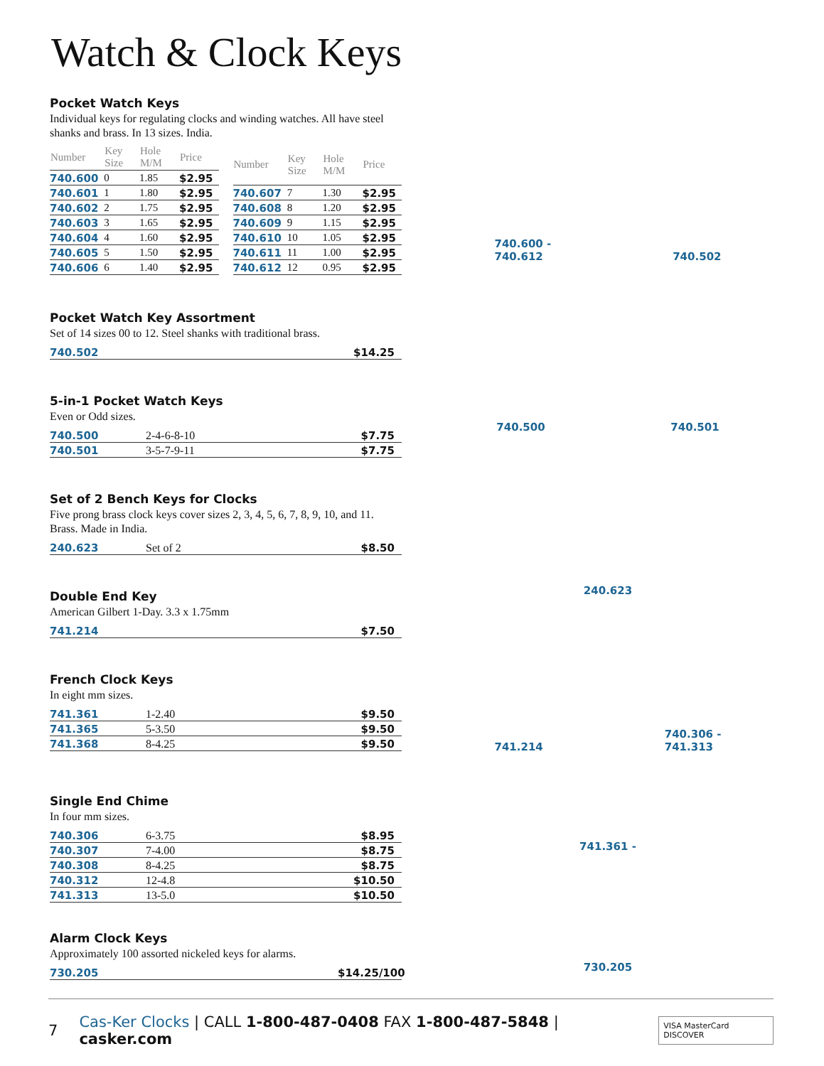Watch & Clock Keys
Pocket Watch Keys
Individual keys for regulating clocks and winding watches. All have steel shanks and brass. In 13 sizes. India.
| Number | Key Size | Hole M/M | Price |
| --- | --- | --- | --- |
| 740.600 | 0 | 1.85 | $2.95 |
| 740.601 | 1 | 1.80 | $2.95 |
| 740.602 | 2 | 1.75 | $2.95 |
| 740.603 | 3 | 1.65 | $2.95 |
| 740.604 | 4 | 1.60 | $2.95 |
| 740.605 | 5 | 1.50 | $2.95 |
| 740.606 | 6 | 1.40 | $2.95 |
| Number | Key Size | Hole M/M | Price |
| --- | --- | --- | --- |
| 740.607 | 7 | 1.30 | $2.95 |
| 740.608 | 8 | 1.20 | $2.95 |
| 740.609 | 9 | 1.15 | $2.95 |
| 740.610 | 10 | 1.05 | $2.95 |
| 740.611 | 11 | 1.00 | $2.95 |
| 740.612 | 12 | 0.95 | $2.95 |
Pocket Watch Key Assortment
Set of 14 sizes 00 to 12. Steel shanks with traditional brass.
740.502 $14.25
5-in-1 Pocket Watch Keys
Even or Odd sizes.
740.500 2-4-6-8-10 $7.75
740.501 3-5-7-9-11 $7.75
Set of 2 Bench Keys for Clocks
Five prong brass clock keys cover sizes 2, 3, 4, 5, 6, 7, 8, 9, 10, and 11. Brass. Made in India.
240.623 Set of 2 $8.50
Double End Key
American Gilbert 1-Day. 3.3 x 1.75mm
741.214 $7.50
French Clock Keys
In eight mm sizes.
741.361 1-2.40 $9.50
741.365 5-3.50 $9.50
741.368 8-4.25 $9.50
Single End Chime
In four mm sizes.
740.306 6-3.75 $8.95
740.307 7-4.00 $8.75
740.308 8-4.25 $8.75
740.312 12-4.8 $10.50
741.313 13-5.0 $10.50
Alarm Clock Keys
Approximately 100 assorted nickeled keys for alarms.
730.205 $14.25/100
740.600 -
740.612 740.502
740.500 740.501
240.623
741.214 740.306 -
741.313
741.361 -
730.205
7 Cas-Ker Clocks | CALL 1-800-487-0408 FAX 1-800-487-5848 | casker.com VISA MasterCard DISCOVER